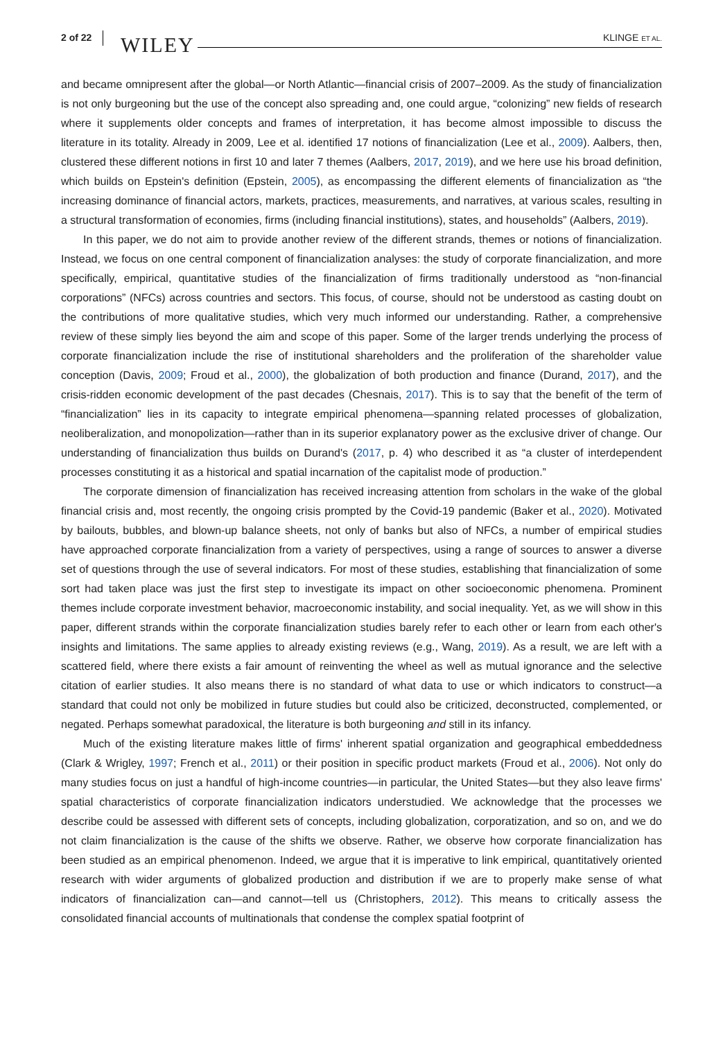2 of 22 WILEY KLINGE ET AL.
and became omnipresent after the global—or North Atlantic—financial crisis of 2007–2009. As the study of financialization is not only burgeoning but the use of the concept also spreading and, one could argue, “colonizing” new fields of research where it supplements older concepts and frames of interpretation, it has become almost impossible to discuss the literature in its totality. Already in 2009, Lee et al. identified 17 notions of financialization (Lee et al., 2009). Aalbers, then, clustered these different notions in first 10 and later 7 themes (Aalbers, 2017, 2019), and we here use his broad definition, which builds on Epstein's definition (Epstein, 2005), as encompassing the different elements of financialization as “the increasing dominance of financial actors, markets, practices, measurements, and narratives, at various scales, resulting in a structural transformation of economies, firms (including financial institutions), states, and households” (Aalbers, 2019).
In this paper, we do not aim to provide another review of the different strands, themes or notions of financialization. Instead, we focus on one central component of financialization analyses: the study of corporate financialization, and more specifically, empirical, quantitative studies of the financialization of firms traditionally understood as “non-financial corporations” (NFCs) across countries and sectors. This focus, of course, should not be understood as casting doubt on the contributions of more qualitative studies, which very much informed our understanding. Rather, a comprehensive review of these simply lies beyond the aim and scope of this paper. Some of the larger trends underlying the process of corporate financialization include the rise of institutional shareholders and the proliferation of the shareholder value conception (Davis, 2009; Froud et al., 2000), the globalization of both production and finance (Durand, 2017), and the crisis-ridden economic development of the past decades (Chesnais, 2017). This is to say that the benefit of the term of “financialization” lies in its capacity to integrate empirical phenomena—spanning related processes of globalization, neoliberalization, and monopolization—rather than in its superior explanatory power as the exclusive driver of change. Our understanding of financialization thus builds on Durand's (2017, p. 4) who described it as “a cluster of interdependent processes constituting it as a historical and spatial incarnation of the capitalist mode of production.”
The corporate dimension of financialization has received increasing attention from scholars in the wake of the global financial crisis and, most recently, the ongoing crisis prompted by the Covid-19 pandemic (Baker et al., 2020). Motivated by bailouts, bubbles, and blown-up balance sheets, not only of banks but also of NFCs, a number of empirical studies have approached corporate financialization from a variety of perspectives, using a range of sources to answer a diverse set of questions through the use of several indicators. For most of these studies, establishing that financialization of some sort had taken place was just the first step to investigate its impact on other socioeconomic phenomena. Prominent themes include corporate investment behavior, macroeconomic instability, and social inequality. Yet, as we will show in this paper, different strands within the corporate financialization studies barely refer to each other or learn from each other's insights and limitations. The same applies to already existing reviews (e.g., Wang, 2019). As a result, we are left with a scattered field, where there exists a fair amount of reinventing the wheel as well as mutual ignorance and the selective citation of earlier studies. It also means there is no standard of what data to use or which indicators to construct—a standard that could not only be mobilized in future studies but could also be criticized, deconstructed, complemented, or negated. Perhaps somewhat paradoxical, the literature is both burgeoning and still in its infancy.
Much of the existing literature makes little of firms' inherent spatial organization and geographical embeddedness (Clark & Wrigley, 1997; French et al., 2011) or their position in specific product markets (Froud et al., 2006). Not only do many studies focus on just a handful of high-income countries—in particular, the United States—but they also leave firms' spatial characteristics of corporate financialization indicators understudied. We acknowledge that the processes we describe could be assessed with different sets of concepts, including globalization, corporatization, and so on, and we do not claim financialization is the cause of the shifts we observe. Rather, we observe how corporate financialization has been studied as an empirical phenomenon. Indeed, we argue that it is imperative to link empirical, quantitatively oriented research with wider arguments of globalized production and distribution if we are to properly make sense of what indicators of financialization can—and cannot—tell us (Christophers, 2012). This means to critically assess the consolidated financial accounts of multinationals that condense the complex spatial footprint of